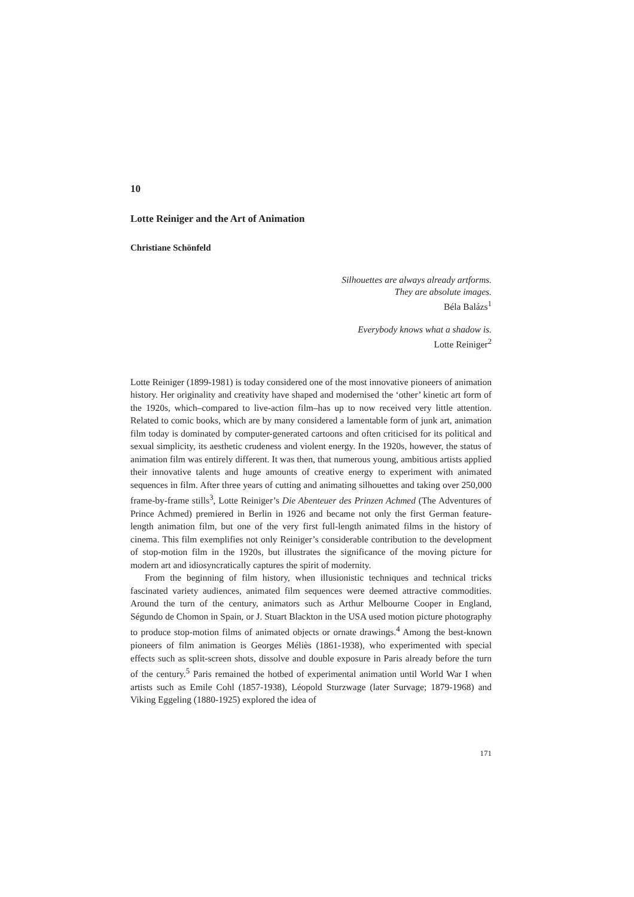10
Lotte Reiniger and the Art of Animation
Christiane Schönfeld
Silhouettes are always already artforms.
They are absolute images.
Béla Balázs<sup>1</sup>
Everybody knows what a shadow is.
Lotte Reiniger<sup>2</sup>
Lotte Reiniger (1899-1981) is today considered one of the most innovative pioneers of animation history. Her originality and creativity have shaped and modernised the ‘other’ kinetic art form of the 1920s, which–compared to live-action film–has up to now received very little attention. Related to comic books, which are by many considered a lamentable form of junk art, animation film today is dominated by computer-generated cartoons and often criticised for its political and sexual simplicity, its aesthetic crudeness and violent energy. In the 1920s, however, the status of animation film was entirely different. It was then, that numerous young, ambitious artists applied their innovative talents and huge amounts of creative energy to experiment with animated sequences in film. After three years of cutting and animating silhouettes and taking over 250,000 frame-by-frame stills<sup>3</sup>, Lotte Reiniger’s Die Abenteuer des Prinzen Achmed (The Adventures of Prince Achmed) premiered in Berlin in 1926 and became not only the first German feature-length animation film, but one of the very first full-length animated films in the history of cinema. This film exemplifies not only Reiniger’s considerable contribution to the development of stop-motion film in the 1920s, but illustrates the significance of the moving picture for modern art and idiosyncratically captures the spirit of modernity.
From the beginning of film history, when illusionistic techniques and technical tricks fascinated variety audiences, animated film sequences were deemed attractive commodities. Around the turn of the century, animators such as Arthur Melbourne Cooper in England, Ségundo de Chomon in Spain, or J. Stuart Blackton in the USA used motion picture photography to produce stop-motion films of animated objects or ornate drawings.<sup>4</sup> Among the best-known pioneers of film animation is Georges Méliès (1861-1938), who experimented with special effects such as split-screen shots, dissolve and double exposure in Paris already before the turn of the century.<sup>5</sup> Paris remained the hotbed of experimental animation until World War I when artists such as Emile Cohl (1857-1938), Léopold Sturzwage (later Survage; 1879-1968) and Viking Eggeling (1880-1925) explored the idea of
171